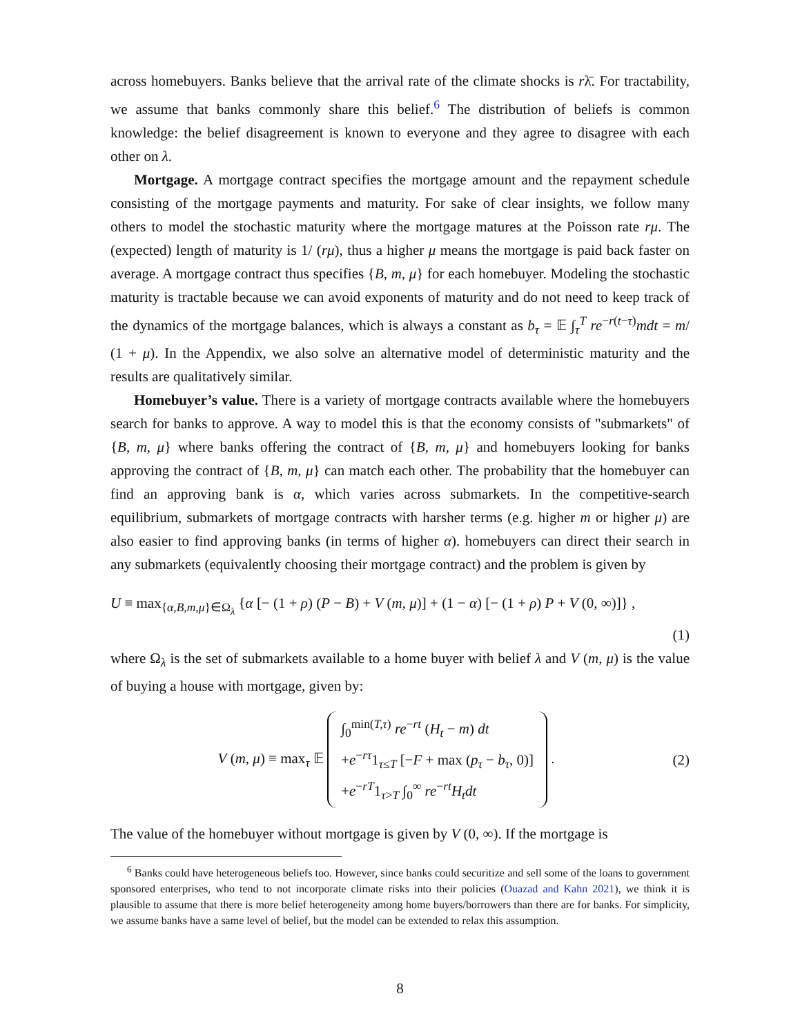across homebuyers. Banks believe that the arrival rate of the climate shocks is rλ̄. For tractability, we assume that banks commonly share this belief.<sup>6</sup> The distribution of beliefs is common knowledge: the belief disagreement is known to everyone and they agree to disagree with each other on λ.
Mortgage. A mortgage contract specifies the mortgage amount and the repayment schedule consisting of the mortgage payments and maturity. For sake of clear insights, we follow many others to model the stochastic maturity where the mortgage matures at the Poisson rate rμ. The (expected) length of maturity is 1/ (rμ), thus a higher μ means the mortgage is paid back faster on average. A mortgage contract thus specifies {B, m, μ} for each homebuyer. Modeling the stochastic maturity is tractable because we can avoid exponents of maturity and do not need to keep track of the dynamics of the mortgage balances, which is always a constant as b<sub>τ</sub> = 𝔼 ∫<sub>τ</sub><sup>T</sup> re<sup>−r(t−τ)</sup>mdt = m/ (1 + μ). In the Appendix, we also solve an alternative model of deterministic maturity and the results are qualitatively similar.
Homebuyer’s value. There is a variety of mortgage contracts available where the homebuyers search for banks to approve. A way to model this is that the economy consists of "submarkets" of {B, m, μ} where banks offering the contract of {B, m, μ} and homebuyers looking for banks approving the contract of {B, m, μ} can match each other. The probability that the homebuyer can find an approving bank is α, which varies across submarkets. In the competitive-search equilibrium, submarkets of mortgage contracts with harsher terms (e.g. higher m or higher μ) are also easier to find approving banks (in terms of higher α). homebuyers can direct their search in any submarkets (equivalently choosing their mortgage contract) and the problem is given by
U ≡ max<sub>{α,B,m,μ}∈Ω<sub>λ</sub></sub> {α [− (1 + ρ) (P − B) + V (m, μ)] + (1 − α) [− (1 + ρ) P + V (0, ∞)]} ,
(1)
where Ω<sub>λ</sub> is the set of submarkets available to a home buyer with belief λ and V (m, μ) is the value of buying a house with mortgage, given by:
V (m, μ) ≡ max<sub>τ</sub> 𝔼 ∫<sub>0</sub><sup>min(T,τ)</sup> re<sup>−rt</sup> (H<sub>t</sub> − m) dt
+e<sup>−rτ</sup>1<sub>τ≤T</sub> [−F + max (p<sub>τ</sub> − b<sub>τ</sub>, 0)]
+e<sup>−rT</sup>1<sub>τ>T</sub> ∫<sub>0</sub><sup>∞</sup> re<sup>−rt</sup>H<sub>t</sub>dt .
(2)
The value of the homebuyer without mortgage is given by V (0, ∞). If the mortgage is
<sup>6</sup> Banks could have heterogeneous beliefs too. However, since banks could securitize and sell some of the loans to government sponsored enterprises, who tend to not incorporate climate risks into their policies (Ouazad and Kahn 2021), we think it is plausible to assume that there is more belief heterogeneity among home buyers/borrowers than there are for banks. For simplicity, we assume banks have a same level of belief, but the model can be extended to relax this assumption.
8